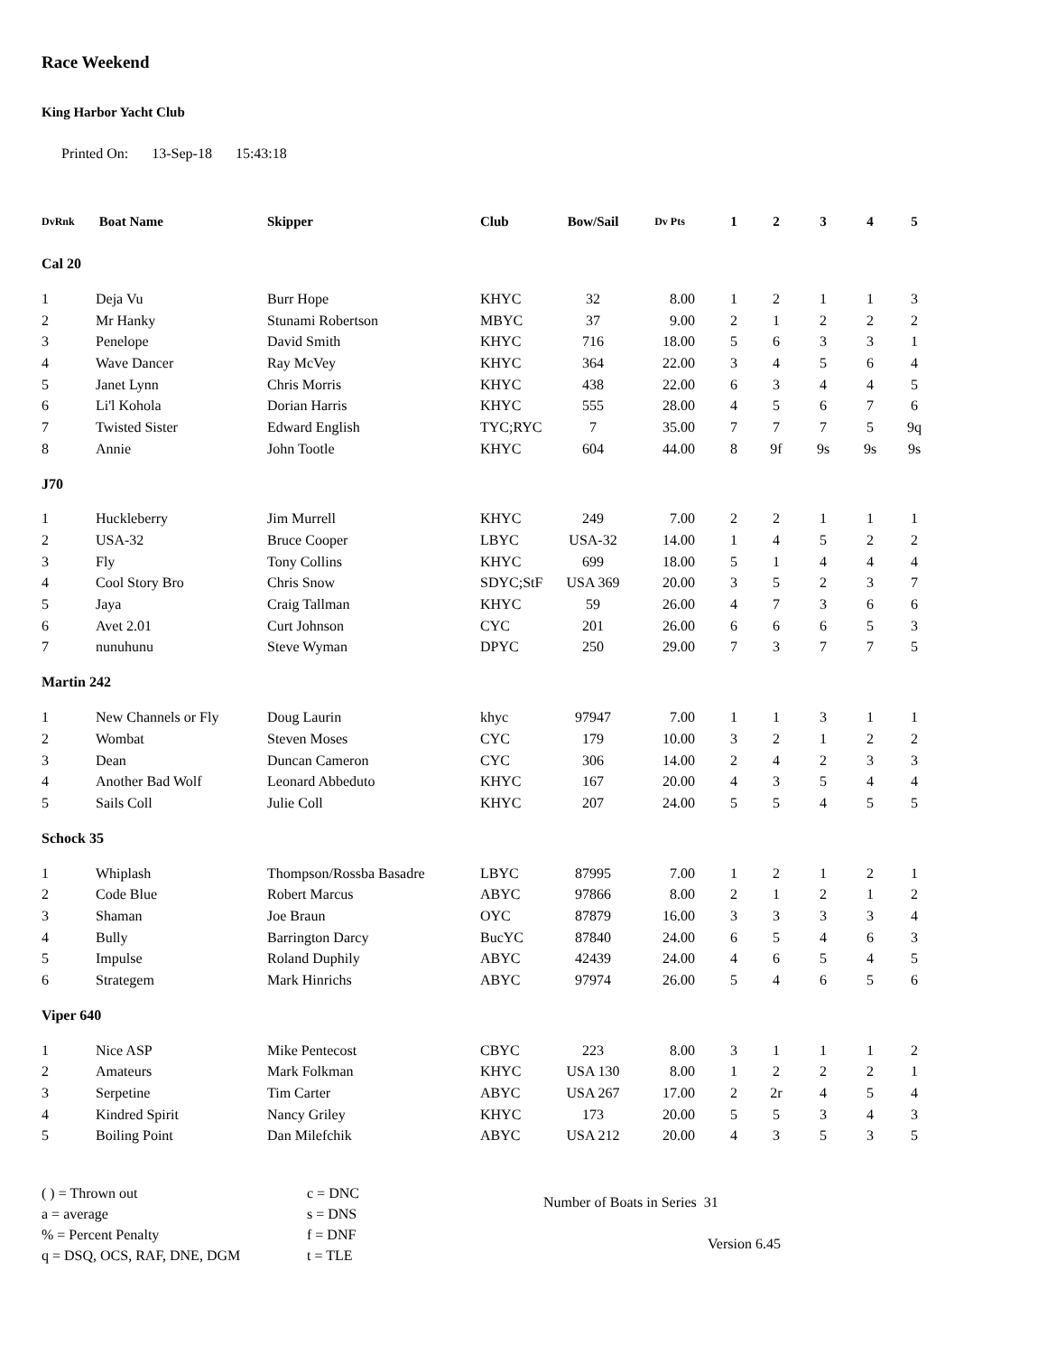Race Weekend
King Harbor Yacht Club
Printed On: 13-Sep-18 15:43:18
| DvRnk | Boat Name | Skipper | Club | Bow/Sail | Dv Pts | 1 | 2 | 3 | 4 | 5 |
| --- | --- | --- | --- | --- | --- | --- | --- | --- | --- | --- |
| Cal 20 | | | | | | | | | | |
| 1 | Deja Vu | Burr Hope | KHYC | 32 | 8.00 | 1 | 2 | 1 | 1 | 3 |
| 2 | Mr Hanky | Stunami Robertson | MBYC | 37 | 9.00 | 2 | 1 | 2 | 2 | 2 |
| 3 | Penelope | David Smith | KHYC | 716 | 18.00 | 5 | 6 | 3 | 3 | 1 |
| 4 | Wave Dancer | Ray McVey | KHYC | 364 | 22.00 | 3 | 4 | 5 | 6 | 4 |
| 5 | Janet Lynn | Chris Morris | KHYC | 438 | 22.00 | 6 | 3 | 4 | 4 | 5 |
| 6 | Li'l Kohola | Dorian Harris | KHYC | 555 | 28.00 | 4 | 5 | 6 | 7 | 6 |
| 7 | Twisted Sister | Edward English | TYC;RYC | 7 | 35.00 | 7 | 7 | 7 | 5 | 9q |
| 8 | Annie | John Tootle | KHYC | 604 | 44.00 | 8 | 9f | 9s | 9s | 9s |
| J70 | | | | | | | | | | |
| 1 | Huckleberry | Jim Murrell | KHYC | 249 | 7.00 | 2 | 2 | 1 | 1 | 1 |
| 2 | USA-32 | Bruce Cooper | LBYC | USA-32 | 14.00 | 1 | 4 | 5 | 2 | 2 |
| 3 | Fly | Tony Collins | KHYC | 699 | 18.00 | 5 | 1 | 4 | 4 | 4 |
| 4 | Cool Story Bro | Chris Snow | SDYC;StF | USA 369 | 20.00 | 3 | 5 | 2 | 3 | 7 |
| 5 | Jaya | Craig Tallman | KHYC | 59 | 26.00 | 4 | 7 | 3 | 6 | 6 |
| 6 | Avet 2.01 | Curt Johnson | CYC | 201 | 26.00 | 6 | 6 | 6 | 5 | 3 |
| 7 | nunuhunu | Steve Wyman | DPYC | 250 | 29.00 | 7 | 3 | 7 | 7 | 5 |
| Martin 242 | | | | | | | | | | |
| 1 | New Channels or Fly | Doug Laurin | khyc | 97947 | 7.00 | 1 | 1 | 3 | 1 | 1 |
| 2 | Wombat | Steven Moses | CYC | 179 | 10.00 | 3 | 2 | 1 | 2 | 2 |
| 3 | Dean | Duncan Cameron | CYC | 306 | 14.00 | 2 | 4 | 2 | 3 | 3 |
| 4 | Another Bad Wolf | Leonard Abbeduto | KHYC | 167 | 20.00 | 4 | 3 | 5 | 4 | 4 |
| 5 | Sails Coll | Julie Coll | KHYC | 207 | 24.00 | 5 | 5 | 4 | 5 | 5 |
| Schock 35 | | | | | | | | | | |
| 1 | Whiplash | Thompson/Rossba Basadre | LBYC | 87995 | 7.00 | 1 | 2 | 1 | 2 | 1 |
| 2 | Code Blue | Robert Marcus | ABYC | 97866 | 8.00 | 2 | 1 | 2 | 1 | 2 |
| 3 | Shaman | Joe Braun | OYC | 87879 | 16.00 | 3 | 3 | 3 | 3 | 4 |
| 4 | Bully | Barrington Darcy | BucYC | 87840 | 24.00 | 6 | 5 | 4 | 6 | 3 |
| 5 | Impulse | Roland Duphily | ABYC | 42439 | 24.00 | 4 | 6 | 5 | 4 | 5 |
| 6 | Strategem | Mark Hinrichs | ABYC | 97974 | 26.00 | 5 | 4 | 6 | 5 | 6 |
| Viper 640 | | | | | | | | | | |
| 1 | Nice ASP | Mike Pentecost | CBYC | 223 | 8.00 | 3 | 1 | 1 | 1 | 2 |
| 2 | Amateurs | Mark Folkman | KHYC | USA 130 | 8.00 | 1 | 2 | 2 | 2 | 1 |
| 3 | Serpetine | Tim Carter | ABYC | USA 267 | 17.00 | 2 | 2r | 4 | 5 | 4 |
| 4 | Kindred Spirit | Nancy Griley | KHYC | 173 | 20.00 | 5 | 5 | 3 | 4 | 3 |
| 5 | Boiling Point | Dan Milefchik | ABYC | USA 212 | 20.00 | 4 | 3 | 5 | 3 | 5 |
( ) = Thrown out
a = average
% = Percent Penalty
q = DSQ, OCS, RAF, DNE, DGM
c = DNC
s = DNS
f = DNF
t = TLE
Number of Boats in Series 31
Version 6.45